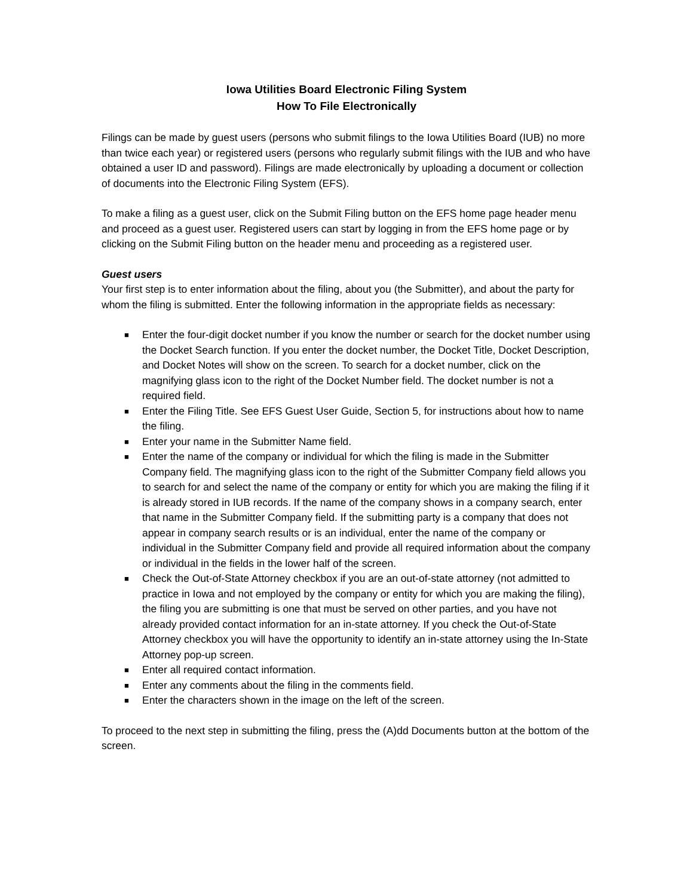Iowa Utilities Board Electronic Filing System
How To File Electronically
Filings can be made by guest users (persons who submit filings to the Iowa Utilities Board (IUB) no more than twice each year) or registered users (persons who regularly submit filings with the IUB and who have obtained a user ID and password). Filings are made electronically by uploading a document or collection of documents into the Electronic Filing System (EFS).
To make a filing as a guest user, click on the Submit Filing button on the EFS home page header menu and proceed as a guest user. Registered users can start by logging in from the EFS home page or by clicking on the Submit Filing button on the header menu and proceeding as a registered user.
Guest users
Your first step is to enter information about the filing, about you (the Submitter), and about the party for whom the filing is submitted. Enter the following information in the appropriate fields as necessary:
■ Enter the four-digit docket number if you know the number or search for the docket number using the Docket Search function. If you enter the docket number, the Docket Title, Docket Description, and Docket Notes will show on the screen. To search for a docket number, click on the magnifying glass icon to the right of the Docket Number field. The docket number is not a required field.
■ Enter the Filing Title. See EFS Guest User Guide, Section 5, for instructions about how to name the filing.
■ Enter your name in the Submitter Name field.
■ Enter the name of the company or individual for which the filing is made in the Submitter Company field. The magnifying glass icon to the right of the Submitter Company field allows you to search for and select the name of the company or entity for which you are making the filing if it is already stored in IUB records. If the name of the company shows in a company search, enter that name in the Submitter Company field. If the submitting party is a company that does not appear in company search results or is an individual, enter the name of the company or individual in the Submitter Company field and provide all required information about the company or individual in the fields in the lower half of the screen.
■ Check the Out-of-State Attorney checkbox if you are an out-of-state attorney (not admitted to practice in Iowa and not employed by the company or entity for which you are making the filing), the filing you are submitting is one that must be served on other parties, and you have not already provided contact information for an in-state attorney. If you check the Out-of-State Attorney checkbox you will have the opportunity to identify an in-state attorney using the In-State Attorney pop-up screen.
■ Enter all required contact information.
■ Enter any comments about the filing in the comments field.
■ Enter the characters shown in the image on the left of the screen.
To proceed to the next step in submitting the filing, press the (A)dd Documents button at the bottom of the screen.